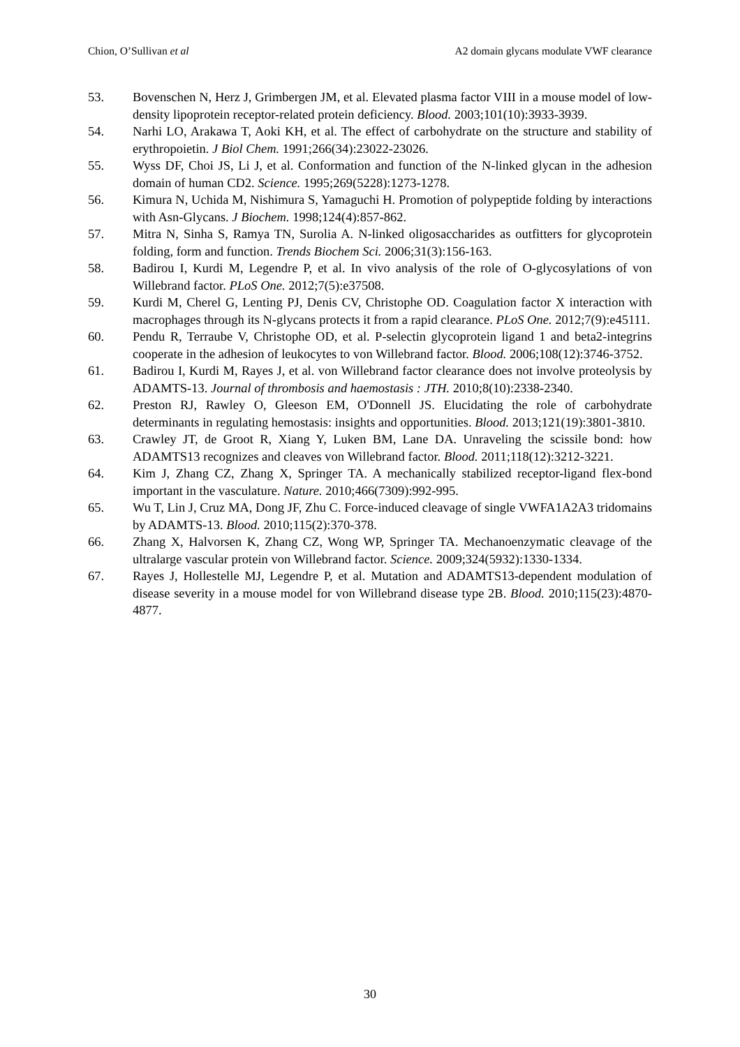Chion, O’Sullivan et al A2 domain glycans modulate VWF clearance
53. Bovenschen N, Herz J, Grimbergen JM, et al. Elevated plasma factor VIII in a mouse model of low-density lipoprotein receptor-related protein deficiency. Blood. 2003;101(10):3933-3939.
54. Narhi LO, Arakawa T, Aoki KH, et al. The effect of carbohydrate on the structure and stability of erythropoietin. J Biol Chem. 1991;266(34):23022-23026.
55. Wyss DF, Choi JS, Li J, et al. Conformation and function of the N-linked glycan in the adhesion domain of human CD2. Science. 1995;269(5228):1273-1278.
56. Kimura N, Uchida M, Nishimura S, Yamaguchi H. Promotion of polypeptide folding by interactions with Asn-Glycans. J Biochem. 1998;124(4):857-862.
57. Mitra N, Sinha S, Ramya TN, Surolia A. N-linked oligosaccharides as outfitters for glycoprotein folding, form and function. Trends Biochem Sci. 2006;31(3):156-163.
58. Badirou I, Kurdi M, Legendre P, et al. In vivo analysis of the role of O-glycosylations of von Willebrand factor. PLoS One. 2012;7(5):e37508.
59. Kurdi M, Cherel G, Lenting PJ, Denis CV, Christophe OD. Coagulation factor X interaction with macrophages through its N-glycans protects it from a rapid clearance. PLoS One. 2012;7(9):e45111.
60. Pendu R, Terraube V, Christophe OD, et al. P-selectin glycoprotein ligand 1 and beta2-integrins cooperate in the adhesion of leukocytes to von Willebrand factor. Blood. 2006;108(12):3746-3752.
61. Badirou I, Kurdi M, Rayes J, et al. von Willebrand factor clearance does not involve proteolysis by ADAMTS-13. Journal of thrombosis and haemostasis : JTH. 2010;8(10):2338-2340.
62. Preston RJ, Rawley O, Gleeson EM, O'Donnell JS. Elucidating the role of carbohydrate determinants in regulating hemostasis: insights and opportunities. Blood. 2013;121(19):3801-3810.
63. Crawley JT, de Groot R, Xiang Y, Luken BM, Lane DA. Unraveling the scissile bond: how ADAMTS13 recognizes and cleaves von Willebrand factor. Blood. 2011;118(12):3212-3221.
64. Kim J, Zhang CZ, Zhang X, Springer TA. A mechanically stabilized receptor-ligand flex-bond important in the vasculature. Nature. 2010;466(7309):992-995.
65. Wu T, Lin J, Cruz MA, Dong JF, Zhu C. Force-induced cleavage of single VWFA1A2A3 tridomains by ADAMTS-13. Blood. 2010;115(2):370-378.
66. Zhang X, Halvorsen K, Zhang CZ, Wong WP, Springer TA. Mechanoenzymatic cleavage of the ultralarge vascular protein von Willebrand factor. Science. 2009;324(5932):1330-1334.
67. Rayes J, Hollestelle MJ, Legendre P, et al. Mutation and ADAMTS13-dependent modulation of disease severity in a mouse model for von Willebrand disease type 2B. Blood. 2010;115(23):4870-4877.
30